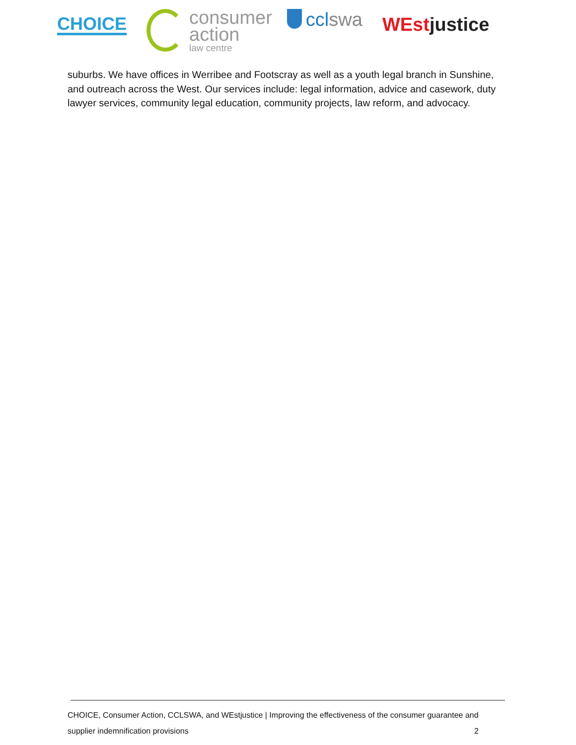CHOICE
consumer
action
law centre
cclswa
WEstjustice
suburbs. We have offices in Werribee and Footscray as well as a youth legal branch in Sunshine, and outreach across the West. Our services include: legal information, advice and casework, duty lawyer services, community legal education, community projects, law reform, and advocacy.
CHOICE, Consumer Action, CCLSWA, and WEstjustice | Improving the effectiveness of the consumer guarantee and
supplier indemnification provisions 2